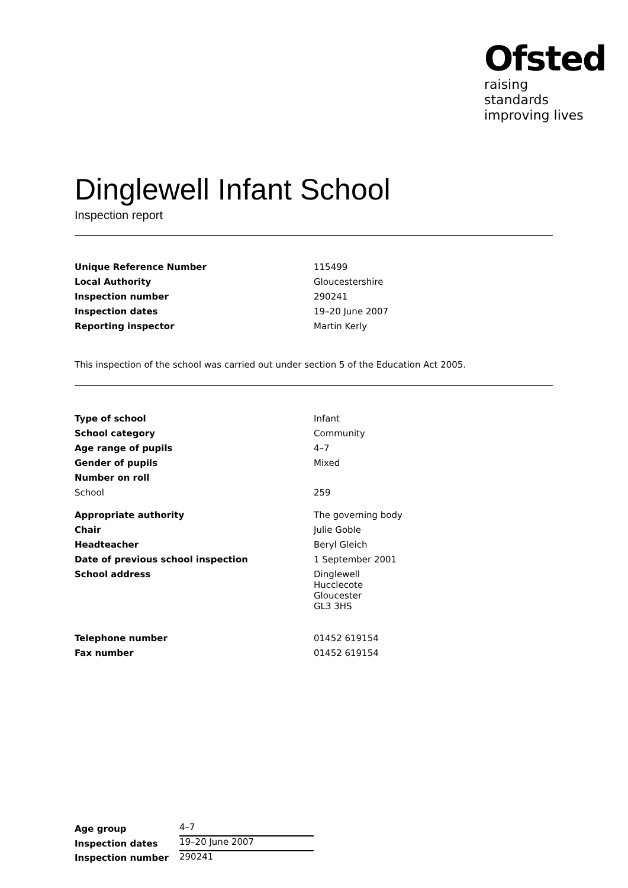Ofsted
raising standards
improving lives
Dinglewell Infant School
Inspection report
| Unique Reference Number | 115499 |
| Local Authority | Gloucestershire |
| Inspection number | 290241 |
| Inspection dates | 19–20 June 2007 |
| Reporting inspector | Martin Kerly |
This inspection of the school was carried out under section 5 of the Education Act 2005.
| Type of school | Infant |
| School category | Community |
| Age range of pupils | 4–7 |
| Gender of pupils | Mixed |
| Number on roll | |
| School | 259 |
| Appropriate authority | The governing body |
| Chair | Julie Goble |
| Headteacher | Beryl Gleich |
| Date of previous school inspection | 1 September 2001 |
| School address | Dinglewell Hucclecote Gloucester GL3 3HS |
| Telephone number | 01452 619154 |
| Fax number | 01452 619154 |
| Age group | 4–7 |
| Inspection dates | 19–20 June 2007 |
| Inspection number | 290241 |